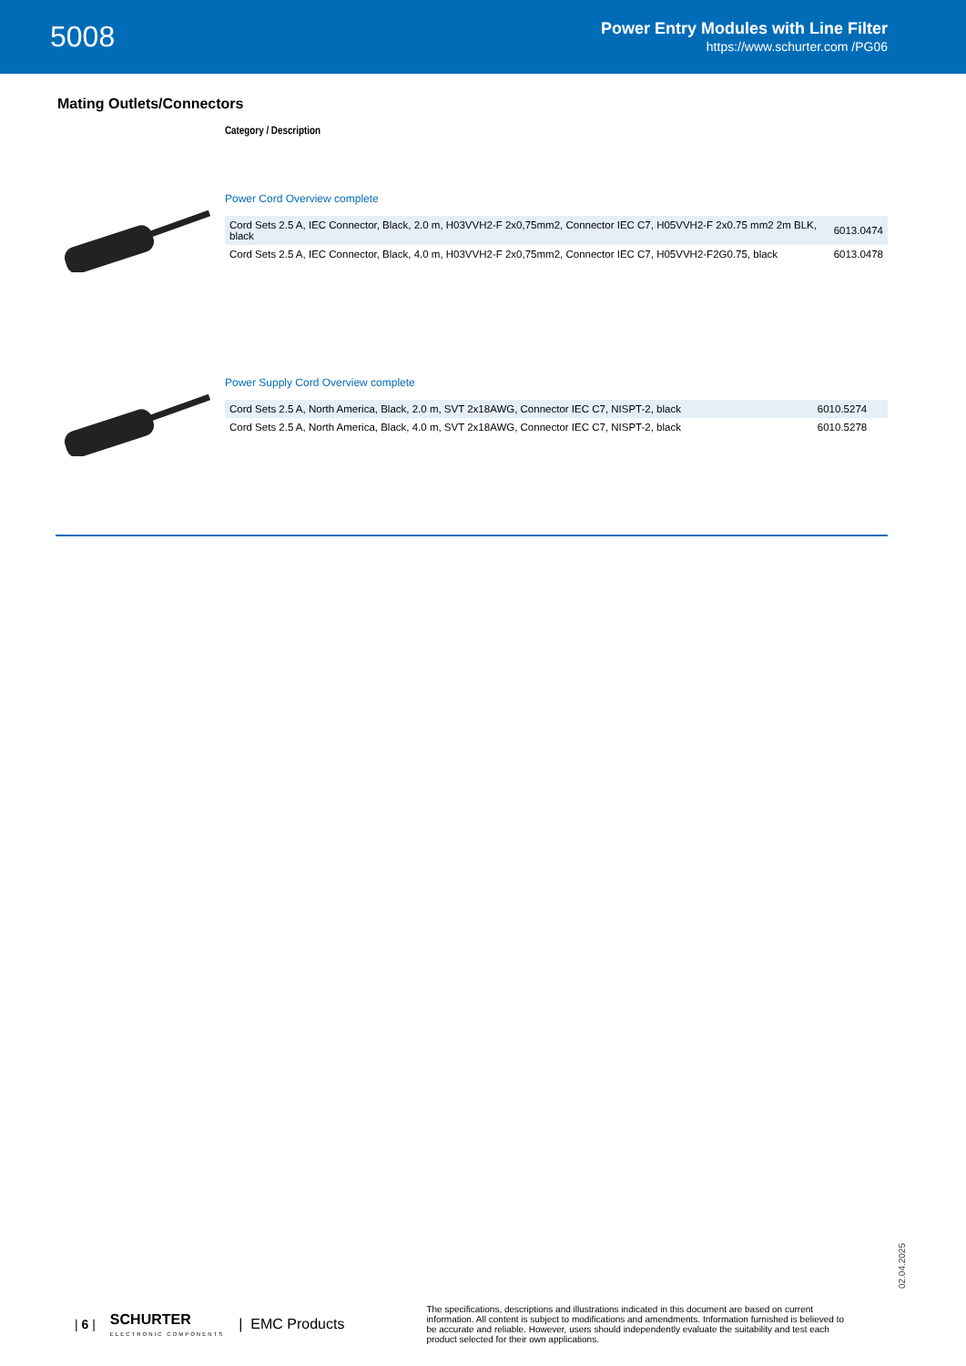5008
Power Entry Modules with Line Filter
https://www.schurter.com /PG06
Mating Outlets/Connectors
Category / Description
Power Cord Overview complete
| Cord Sets 2.5 A, IEC Connector, Black, 2.0 m, H03VVH2-F 2x0,75mm2, Connector IEC C7, H05VVH2-F 2x0.75 mm2 2m BLK, black | 6013.0474 |
| Cord Sets 2.5 A, IEC Connector, Black, 4.0 m, H03VVH2-F 2x0,75mm2, Connector IEC C7, H05VVH2-F2G0.75, black | 6013.0478 |
Power Supply Cord Overview complete
| Cord Sets 2.5 A, North America, Black, 2.0 m, SVT 2x18AWG, Connector IEC C7, NISPT-2, black | 6010.5274 |
| Cord Sets 2.5 A, North America, Black, 4.0 m, SVT 2x18AWG, Connector IEC C7, NISPT-2, black | 6010.5278 |
02.04.2025
| 6 | SCHURTER
ELECTRONIC COMPONENTS | EMC Products The specifications, descriptions and illustrations indicated in this document are based on current information. All content is subject to modifications and amendments. Information furnished is believed to be accurate and reliable. However, users should independently evaluate the suitability and test each product selected for their own applications.